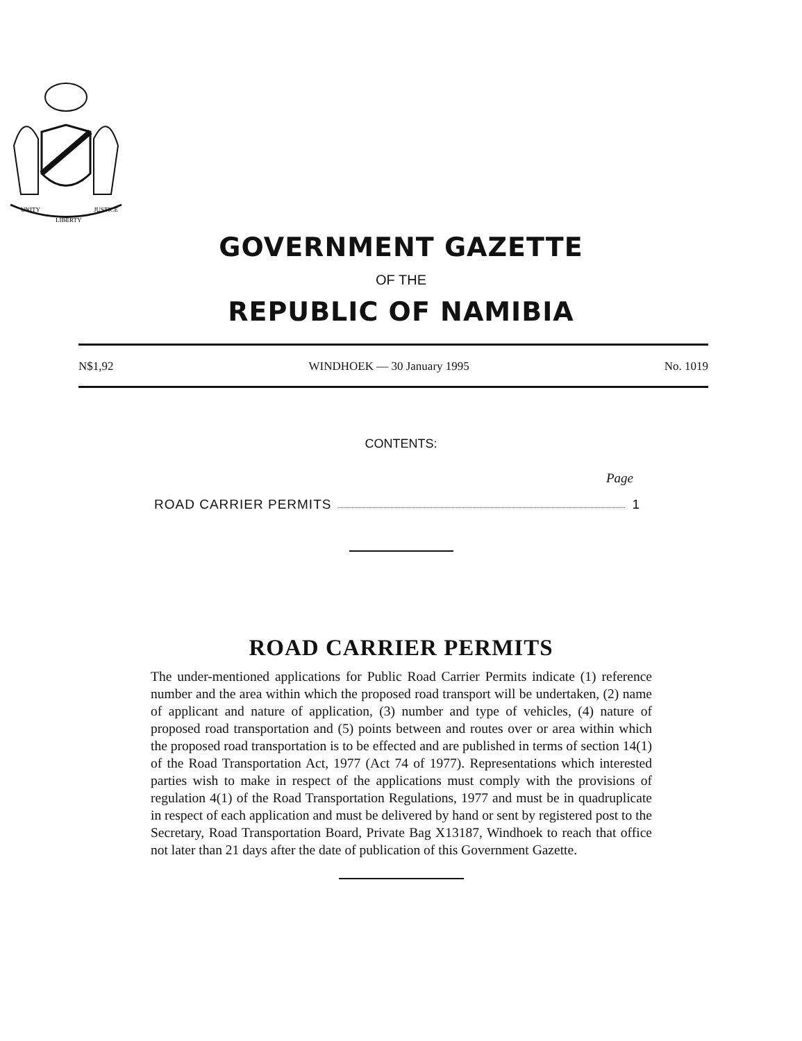UNITY
LIBERTY
JUSTICE
GOVERNMENT GAZETTE
OF THE
REPUBLIC OF NAMIBIA
N$1,92 WINDHOEK — 30 January 1995 No. 1019
CONTENTS:
Page
ROAD CARRIER PERMITS 1
ROAD CARRIER PERMITS
The under-mentioned applications for Public Road Carrier Permits indicate (1) reference number and the area within which the proposed road transport will be undertaken, (2) name of applicant and nature of application, (3) number and type of vehicles, (4) nature of proposed road transportation and (5) points between and routes over or area within which the proposed road transportation is to be effected and are published in terms of section 14(1) of the Road Transportation Act, 1977 (Act 74 of 1977). Representations which interested parties wish to make in respect of the applications must comply with the provisions of regulation 4(1) of the Road Transportation Regulations, 1977 and must be in quadruplicate in respect of each application and must be delivered by hand or sent by registered post to the Secretary, Road Transportation Board, Private Bag X13187, Windhoek to reach that office not later than 21 days after the date of publication of this Government Gazette.